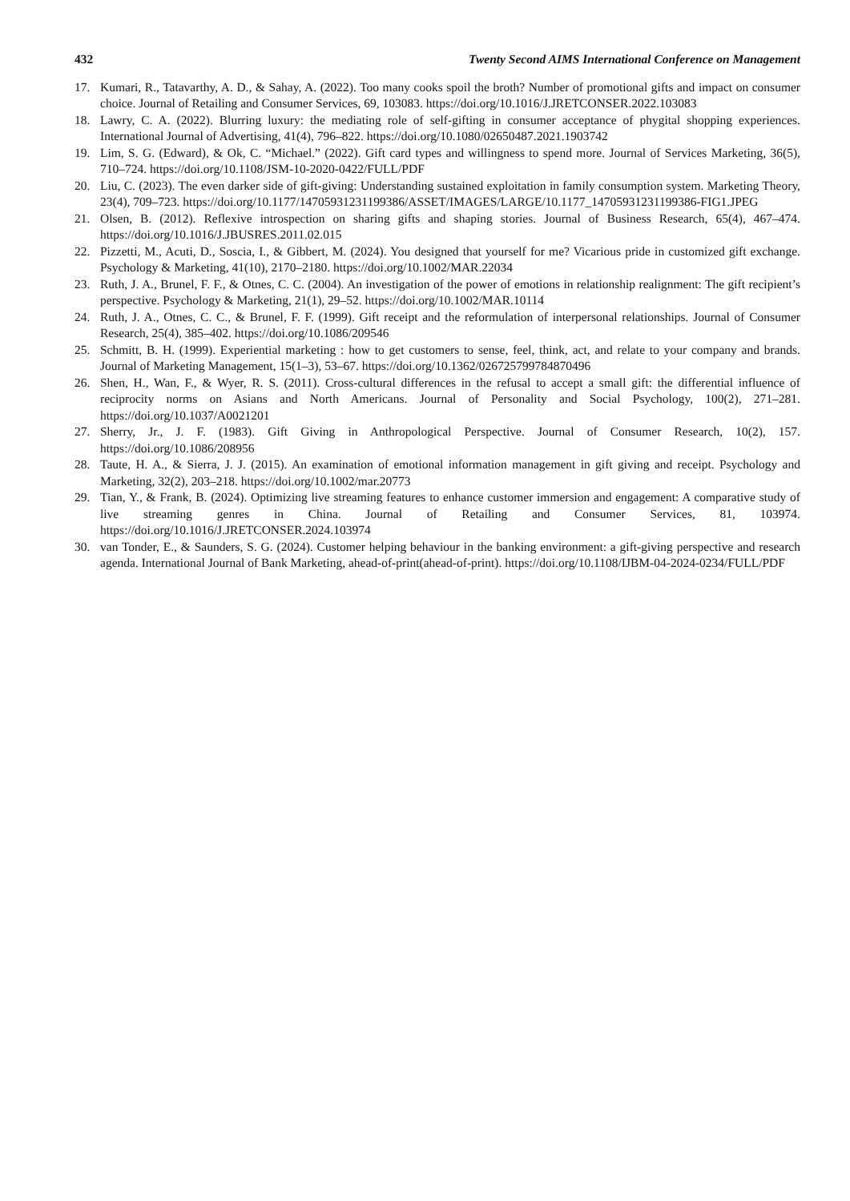432 Twenty Second AIMS International Conference on Management
17. Kumari, R., Tatavarthy, A. D., & Sahay, A. (2022). Too many cooks spoil the broth? Number of promotional gifts and impact on consumer choice. Journal of Retailing and Consumer Services, 69, 103083. https://doi.org/10.1016/J.JRETCONSER.2022.103083
18. Lawry, C. A. (2022). Blurring luxury: the mediating role of self-gifting in consumer acceptance of phygital shopping experiences. International Journal of Advertising, 41(4), 796–822. https://doi.org/10.1080/02650487.2021.1903742
19. Lim, S. G. (Edward), & Ok, C. “Michael.” (2022). Gift card types and willingness to spend more. Journal of Services Marketing, 36(5), 710–724. https://doi.org/10.1108/JSM-10-2020-0422/FULL/PDF
20. Liu, C. (2023). The even darker side of gift-giving: Understanding sustained exploitation in family consumption system. Marketing Theory, 23(4), 709–723. https://doi.org/10.1177/14705931231199386/ASSET/IMAGES/LARGE/10.1177_14705931231199386-FIG1.JPEG
21. Olsen, B. (2012). Reflexive introspection on sharing gifts and shaping stories. Journal of Business Research, 65(4), 467–474. https://doi.org/10.1016/J.JBUSRES.2011.02.015
22. Pizzetti, M., Acuti, D., Soscia, I., & Gibbert, M. (2024). You designed that yourself for me? Vicarious pride in customized gift exchange. Psychology & Marketing, 41(10), 2170–2180. https://doi.org/10.1002/MAR.22034
23. Ruth, J. A., Brunel, F. F., & Otnes, C. C. (2004). An investigation of the power of emotions in relationship realignment: The gift recipient’s perspective. Psychology & Marketing, 21(1), 29–52. https://doi.org/10.1002/MAR.10114
24. Ruth, J. A., Otnes, C. C., & Brunel, F. F. (1999). Gift receipt and the reformulation of interpersonal relationships. Journal of Consumer Research, 25(4), 385–402. https://doi.org/10.1086/209546
25. Schmitt, B. H. (1999). Experiential marketing : how to get customers to sense, feel, think, act, and relate to your company and brands. Journal of Marketing Management, 15(1–3), 53–67. https://doi.org/10.1362/026725799784870496
26. Shen, H., Wan, F., & Wyer, R. S. (2011). Cross-cultural differences in the refusal to accept a small gift: the differential influence of reciprocity norms on Asians and North Americans. Journal of Personality and Social Psychology, 100(2), 271–281. https://doi.org/10.1037/A0021201
27. Sherry, Jr., J. F. (1983). Gift Giving in Anthropological Perspective. Journal of Consumer Research, 10(2), 157. https://doi.org/10.1086/208956
28. Taute, H. A., & Sierra, J. J. (2015). An examination of emotional information management in gift giving and receipt. Psychology and Marketing, 32(2), 203–218. https://doi.org/10.1002/mar.20773
29. Tian, Y., & Frank, B. (2024). Optimizing live streaming features to enhance customer immersion and engagement: A comparative study of live streaming genres in China. Journal of Retailing and Consumer Services, 81, 103974. https://doi.org/10.1016/J.JRETCONSER.2024.103974
30. van Tonder, E., & Saunders, S. G. (2024). Customer helping behaviour in the banking environment: a gift-giving perspective and research agenda. International Journal of Bank Marketing, ahead-of-print(ahead-of-print). https://doi.org/10.1108/IJBM-04-2024-0234/FULL/PDF